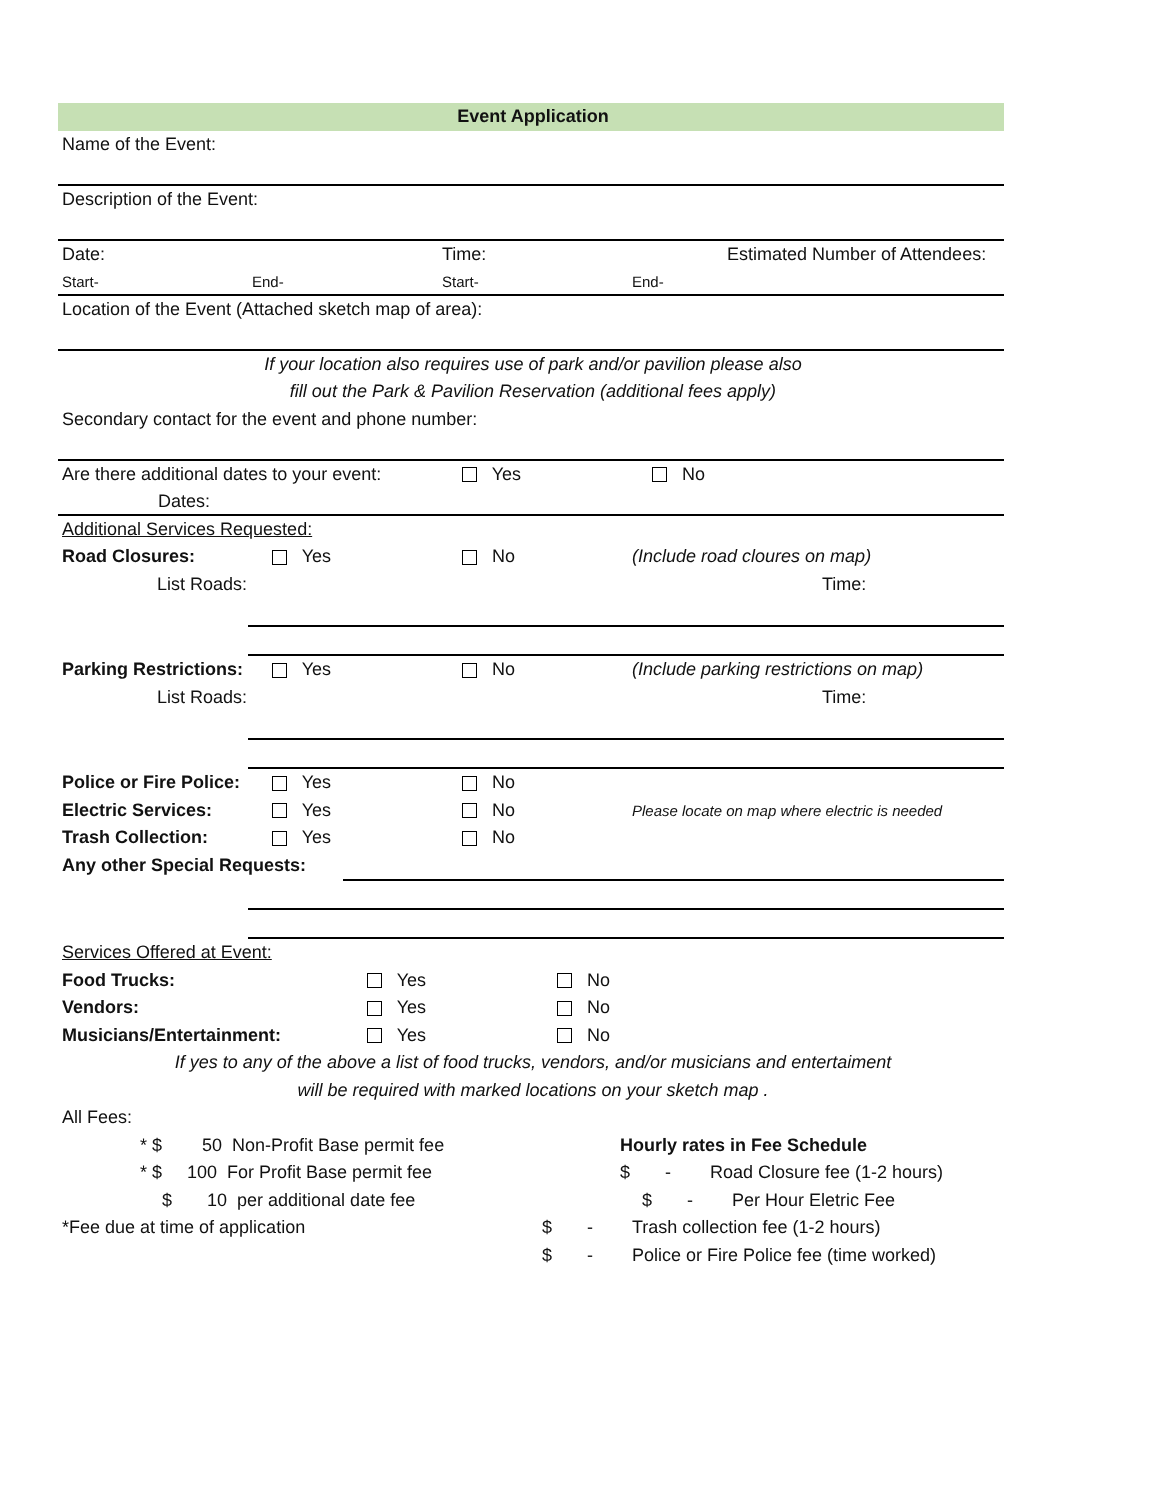Event Application
Name of the Event:
Description of the Event:
Date: Time: Estimated Number of Attendees:
Start- End- Start- End-
Location of the Event (Attached sketch map of area):
If your location also requires use of park and/or pavilion please also
fill out the Park & Pavilion Reservation (additional fees apply)
Secondary contact for the event and phone number:
Are there additional dates to your event: Yes No
Dates:
Additional Services Requested:
Road Closures: Yes No (Include road cloures on map)
List Roads: Time:
Parking Restrictions: Yes No (Include parking restrictions on map)
List Roads: Time:
Police or Fire Police: Yes No
Electric Services: Yes No Please locate on map where electric is needed
Trash Collection: Yes No
Any other Special Requests:
Services Offered at Event:
Food Trucks: Yes No
Vendors: Yes No
Musicians/Entertainment: Yes No
If yes to any of the above a list of food trucks, vendors, and/or musicians and entertaiment
will be required with marked locations on your sketch map .
All Fees:
* $ 50 Non-Profit Base permit fee Hourly rates in Fee Schedule
* $ 100 For Profit Base permit fee $ - Road Closure fee (1-2 hours)
$ 10 per additional date fee $ - Per Hour Eletric Fee
*Fee due at time of application $ - Trash collection fee (1-2 hours)
$ - Police or Fire Police fee (time worked)